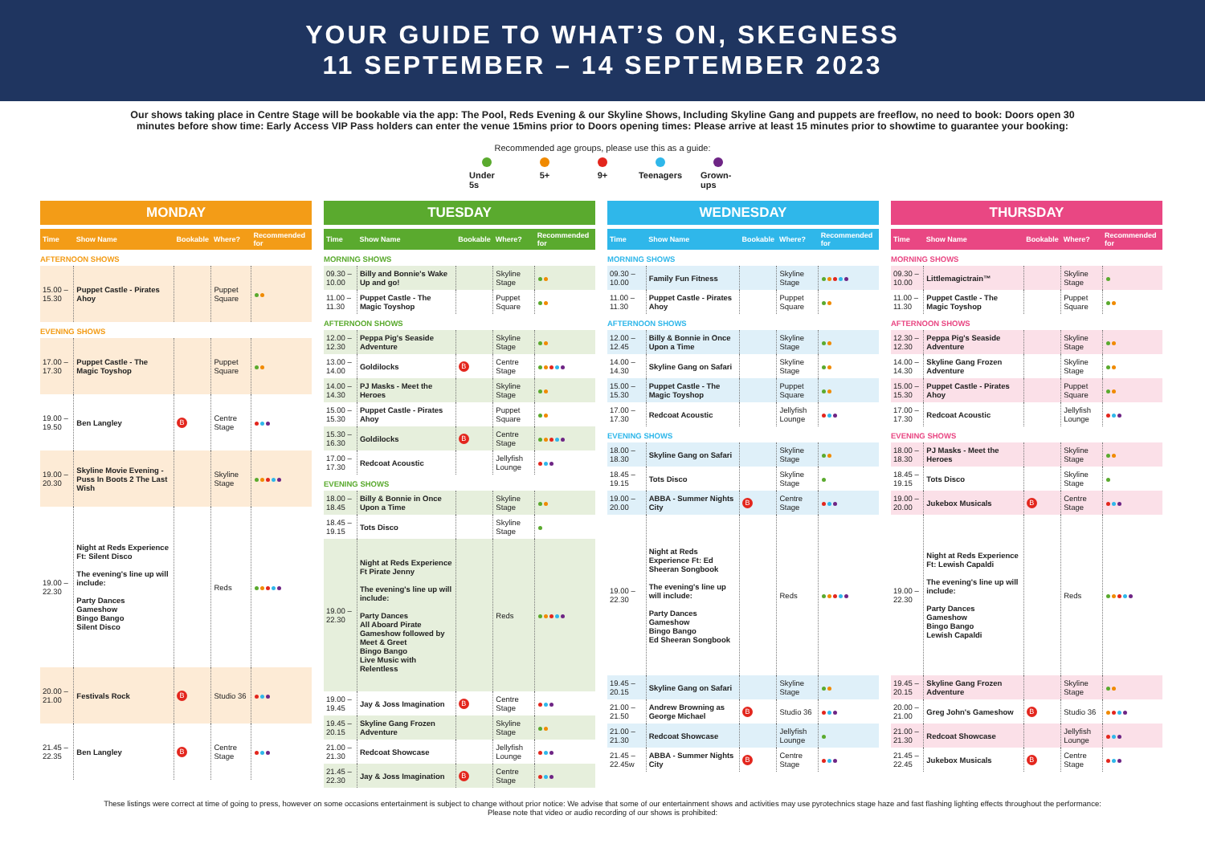YOUR GUIDE TO WHAT’S ON, SKEGNESS
11 SEPTEMBER – 14 SEPTEMBER 2023
Our shows taking place in Centre Stage will be bookable via the app: The Pool, Reds Evening & our Skyline Shows, Including Skyline Gang and puppets are freeflow, no need to book: Doors open 30 minutes before show time: Early Access VIP Pass holders can enter the venue 15mins prior to Doors opening times: Please arrive at least 15 minutes prior to showtime to guarantee your booking:
Recommended age groups, please use this as a guide:
Under 5s 5+ 9+ Teenagers Grown-ups
MONDAY
| Time | Show Name | Bookable | Where? | Recommended for |
| --- | --- | --- | --- | --- |
| AFTERNOON SHOWS | | | | |
| 15.00 – 15.30 | Puppet Castle - Pirates Ahoy | | Puppet Square | |
| EVENING SHOWS | | | | |
| 17.00 – 17.30 | Puppet Castle - The Magic Toyshop | | Puppet Square | |
| 19.00 – 19.50 | Ben Langley | B | Centre Stage | |
| 19.00 – 20.30 | Skyline Movie Evening - Puss In Boots 2 The Last Wish | | Skyline Stage | |
| 19.00 – 22.30 | Night at Reds Experience Ft: Silent Disco The evening's line up will include: Party Dances Gameshow Bingo Bango Silent Disco | | Reds | |
| 20.00 – 21.00 | Festivals Rock | B | Studio 36 | |
| 21.45 – 22.35 | Ben Langley | B | Centre Stage | |
TUESDAY
| Time | Show Name | Bookable | Where? | Recommended for |
| --- | --- | --- | --- | --- |
| MORNING SHOWS | | | | |
| 09.30 – 10.00 | Billy and Bonnie's Wake Up and go! | | Skyline Stage | |
| 11.00 – 11.30 | Puppet Castle - The Magic Toyshop | | Puppet Square | |
| AFTERNOON SHOWS | | | | |
| 12.00 – 12.30 | Peppa Pig's Seaside Adventure | | Skyline Stage | |
| 13.00 – 14.00 | Goldilocks | B | Centre Stage | |
| 14.00 – 14.30 | PJ Masks - Meet the Heroes | | Skyline Stage | |
| 15.00 – 15.30 | Puppet Castle - Pirates Ahoy | | Puppet Square | |
| 15.30 – 16.30 | Goldilocks | B | Centre Stage | |
| 17.00 – 17.30 | Redcoat Acoustic | | Jellyfish Lounge | |
| EVENING SHOWS | | | | |
| 18.00 – 18.45 | Billy & Bonnie in Once Upon a Time | | Skyline Stage | |
| 18.45 – 19.15 | Tots Disco | | Skyline Stage | |
| 19.00 – 22.30 | Night at Reds Experience Ft Pirate Jenny The evening's line up will include: Party Dances All Aboard Pirate Gameshow followed by Meet & Greet Bingo Bango Live Music with Relentless | | Reds | |
| 19.00 – 19.45 | Jay & Joss Imagination | B | Centre Stage | |
| 19.45 – 20.15 | Skyline Gang Frozen Adventure | | Skyline Stage | |
| 21.00 – 21.30 | Redcoat Showcase | | Jellyfish Lounge | |
| 21.45 – 22.30 | Jay & Joss Imagination | B | Centre Stage | |
WEDNESDAY
| Time | Show Name | Bookable | Where? | Recommended for |
| --- | --- | --- | --- | --- |
| MORNING SHOWS | | | | |
| 09.30 – 10.00 | Family Fun Fitness | | Skyline Stage | |
| 11.00 – 11.30 | Puppet Castle - Pirates Ahoy | | Puppet Square | |
| AFTERNOON SHOWS | | | | |
| 12.00 – 12.45 | Billy & Bonnie in Once Upon a Time | | Skyline Stage | |
| 14.00 – 14.30 | Skyline Gang on Safari | | Skyline Stage | |
| 15.00 – 15.30 | Puppet Castle - The Magic Toyshop | | Puppet Square | |
| 17.00 – 17.30 | Redcoat Acoustic | | Jellyfish Lounge | |
| EVENING SHOWS | | | | |
| 18.00 – 18.30 | Skyline Gang on Safari | | Skyline Stage | |
| 18.45 – 19.15 | Tots Disco | | Skyline Stage | |
| 19.00 – 20.00 | ABBA - Summer Nights City | B | Centre Stage | |
| 19.00 – 22.30 | Night at Reds Experience Ft: Ed Sheeran Songbook The evening's line up will include: Party Dances Gameshow Bingo Bango Ed Sheeran Songbook | | Reds | |
| 19.45 – 20.15 | Skyline Gang on Safari | | Skyline Stage | |
| 21.00 – 21.50 | Andrew Browning as George Michael | B | Studio 36 | |
| 21.00 – 21.30 | Redcoat Showcase | | Jellyfish Lounge | |
| 21.45 – 22.45w | ABBA - Summer Nights City | B | Centre Stage | |
THURSDAY
| Time | Show Name | Bookable | Where? | Recommended for |
| --- | --- | --- | --- | --- |
| MORNING SHOWS | | | | |
| 09.30 – 10.00 | Littlemagictrain™ | | Skyline Stage | |
| 11.00 – 11.30 | Puppet Castle - The Magic Toyshop | | Puppet Square | |
| AFTERNOON SHOWS | | | | |
| 12.30 – 12.30 | Peppa Pig's Seaside Adventure | | Skyline Stage | |
| 14.00 – 14.30 | Skyline Gang Frozen Adventure | | Skyline Stage | |
| 15.00 – 15.30 | Puppet Castle - Pirates Ahoy | | Puppet Square | |
| 17.00 – 17.30 | Redcoat Acoustic | | Jellyfish Lounge | |
| EVENING SHOWS | | | | |
| 18.00 – 18.30 | PJ Masks - Meet the Heroes | | Skyline Stage | |
| 18.45 – 19.15 | Tots Disco | | Skyline Stage | |
| 19.00 – 20.00 | Jukebox Musicals | B | Centre Stage | |
| 19.00 – 22.30 | Night at Reds Experience Ft: Lewish Capaldi The evening's line up will include: Party Dances Gameshow Bingo Bango Lewish Capaldi | | Reds | |
| 19.45 – 20.15 | Skyline Gang Frozen Adventure | | Skyline Stage | |
| 20.00 – 21.00 | Greg John's Gameshow | B | Studio 36 | |
| 21.00 – 21.30 | Redcoat Showcase | | Jellyfish Lounge | |
| 21.45 – 22.45 | Jukebox Musicals | B | Centre Stage | |
These listings were correct at time of going to press, however on some occasions entertainment is subject to change without prior notice: We advise that some of our entertainment shows and activities may use pyrotechnics stage haze and fast flashing lighting effects throughout the performance:
Please note that video or audio recording of our shows is prohibited: